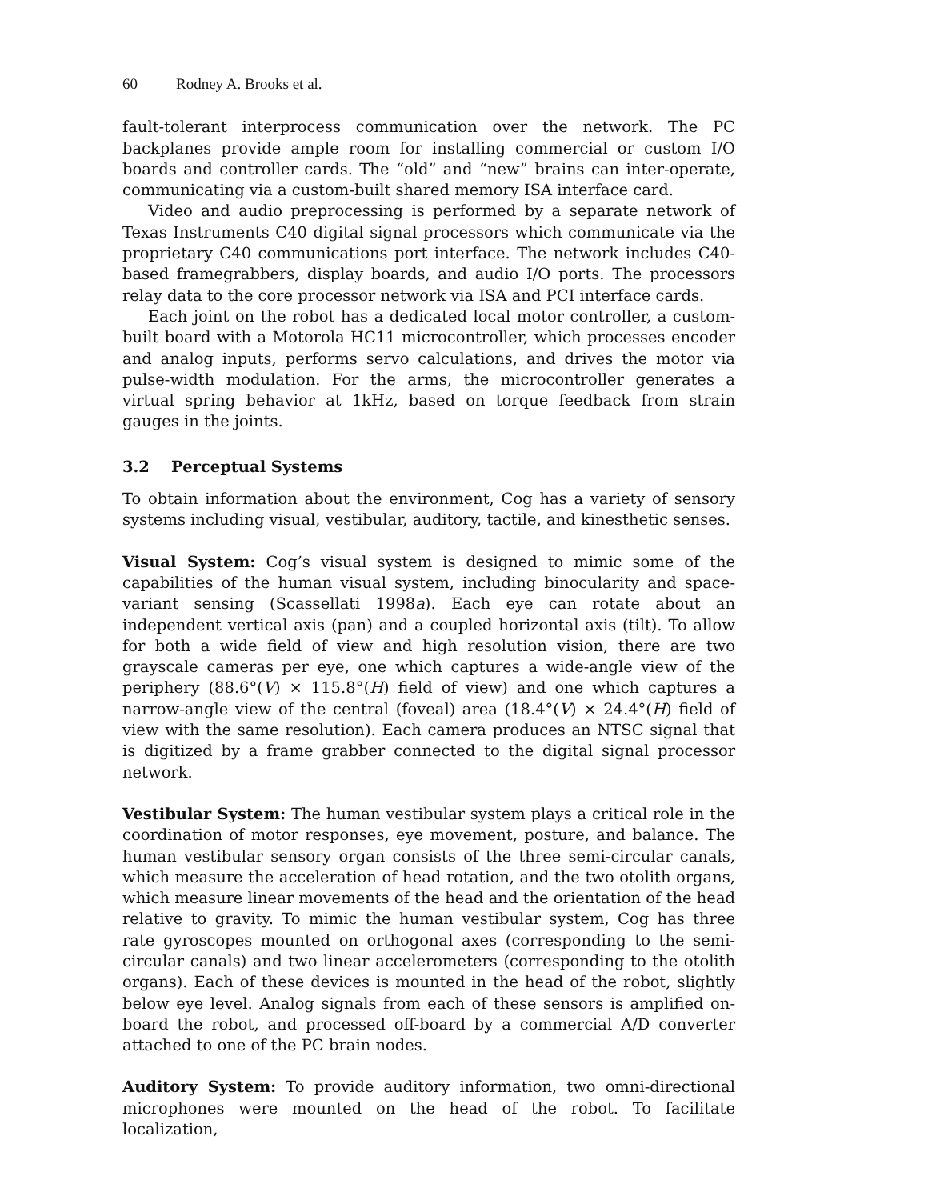60 Rodney A. Brooks et al.
fault-tolerant interprocess communication over the network. The PC backplanes provide ample room for installing commercial or custom I/O boards and controller cards. The “old” and “new” brains can inter-operate, communicating via a custom-built shared memory ISA interface card.
Video and audio preprocessing is performed by a separate network of Texas Instruments C40 digital signal processors which communicate via the proprietary C40 communications port interface. The network includes C40-based framegrabbers, display boards, and audio I/O ports. The processors relay data to the core processor network via ISA and PCI interface cards.
Each joint on the robot has a dedicated local motor controller, a custom-built board with a Motorola HC11 microcontroller, which processes encoder and analog inputs, performs servo calculations, and drives the motor via pulse-width modulation. For the arms, the microcontroller generates a virtual spring behavior at 1kHz, based on torque feedback from strain gauges in the joints.
3.2 Perceptual Systems
To obtain information about the environment, Cog has a variety of sensory systems including visual, vestibular, auditory, tactile, and kinesthetic senses.
Visual System: Cog’s visual system is designed to mimic some of the capabilities of the human visual system, including binocularity and space-variant sensing (Scassellati 1998a). Each eye can rotate about an independent vertical axis (pan) and a coupled horizontal axis (tilt). To allow for both a wide field of view and high resolution vision, there are two grayscale cameras per eye, one which captures a wide-angle view of the periphery (88.6°(V) × 115.8°(H) field of view) and one which captures a narrow-angle view of the central (foveal) area (18.4°(V) × 24.4°(H) field of view with the same resolution). Each camera produces an NTSC signal that is digitized by a frame grabber connected to the digital signal processor network.
Vestibular System: The human vestibular system plays a critical role in the coordination of motor responses, eye movement, posture, and balance. The human vestibular sensory organ consists of the three semi-circular canals, which measure the acceleration of head rotation, and the two otolith organs, which measure linear movements of the head and the orientation of the head relative to gravity. To mimic the human vestibular system, Cog has three rate gyroscopes mounted on orthogonal axes (corresponding to the semi-circular canals) and two linear accelerometers (corresponding to the otolith organs). Each of these devices is mounted in the head of the robot, slightly below eye level. Analog signals from each of these sensors is amplified on-board the robot, and processed off-board by a commercial A/D converter attached to one of the PC brain nodes.
Auditory System: To provide auditory information, two omni-directional microphones were mounted on the head of the robot. To facilitate localization,